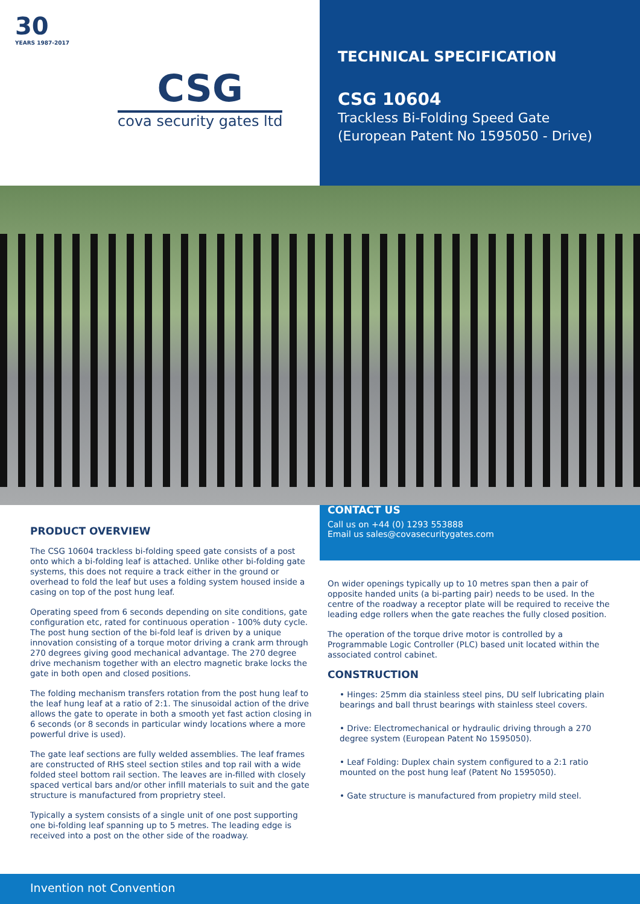30
YEARS 1987-2017
CSG
cova security gates ltd
TECHNICAL SPECIFICATION
CSG 10604
Trackless Bi-Folding Speed Gate
(European Patent No 1595050 - Drive)
PRODUCT OVERVIEW
The CSG 10604 trackless bi-folding speed gate consists of a post onto which a bi-folding leaf is attached. Unlike other bi-folding gate systems, this does not require a track either in the ground or overhead to fold the leaf but uses a folding system housed inside a casing on top of the post hung leaf.
Operating speed from 6 seconds depending on site conditions, gate configuration etc, rated for continuous operation - 100% duty cycle. The post hung section of the bi-fold leaf is driven by a unique innovation consisting of a torque motor driving a crank arm through 270 degrees giving good mechanical advantage. The 270 degree drive mechanism together with an electro magnetic brake locks the gate in both open and closed positions.
The folding mechanism transfers rotation from the post hung leaf to the leaf hung leaf at a ratio of 2:1. The sinusoidal action of the drive allows the gate to operate in both a smooth yet fast action closing in 6 seconds (or 8 seconds in particular windy locations where a more powerful drive is used).
The gate leaf sections are fully welded assemblies. The leaf frames are constructed of RHS steel section stiles and top rail with a wide folded steel bottom rail section. The leaves are in-filled with closely spaced vertical bars and/or other infill materials to suit and the gate structure is manufactured from proprietry steel.
Typically a system consists of a single unit of one post supporting one bi-folding leaf spanning up to 5 metres. The leading edge is received into a post on the other side of the roadway.
CONTACT US
Call us on +44 (0) 1293 553888
Email us sales@covasecuritygates.com
On wider openings typically up to 10 metres span then a pair of opposite handed units (a bi-parting pair) needs to be used. In the centre of the roadway a receptor plate will be required to receive the leading edge rollers when the gate reaches the fully closed position.
The operation of the torque drive motor is controlled by a Programmable Logic Controller (PLC) based unit located within the associated control cabinet.
CONSTRUCTION
• Hinges: 25mm dia stainless steel pins, DU self lubricating plain bearings and ball thrust bearings with stainless steel covers.
• Drive: Electromechanical or hydraulic driving through a 270 degree system (European Patent No 1595050).
• Leaf Folding: Duplex chain system configured to a 2:1 ratio mounted on the post hung leaf (Patent No 1595050).
• Gate structure is manufactured from propietry mild steel.
Invention not Convention